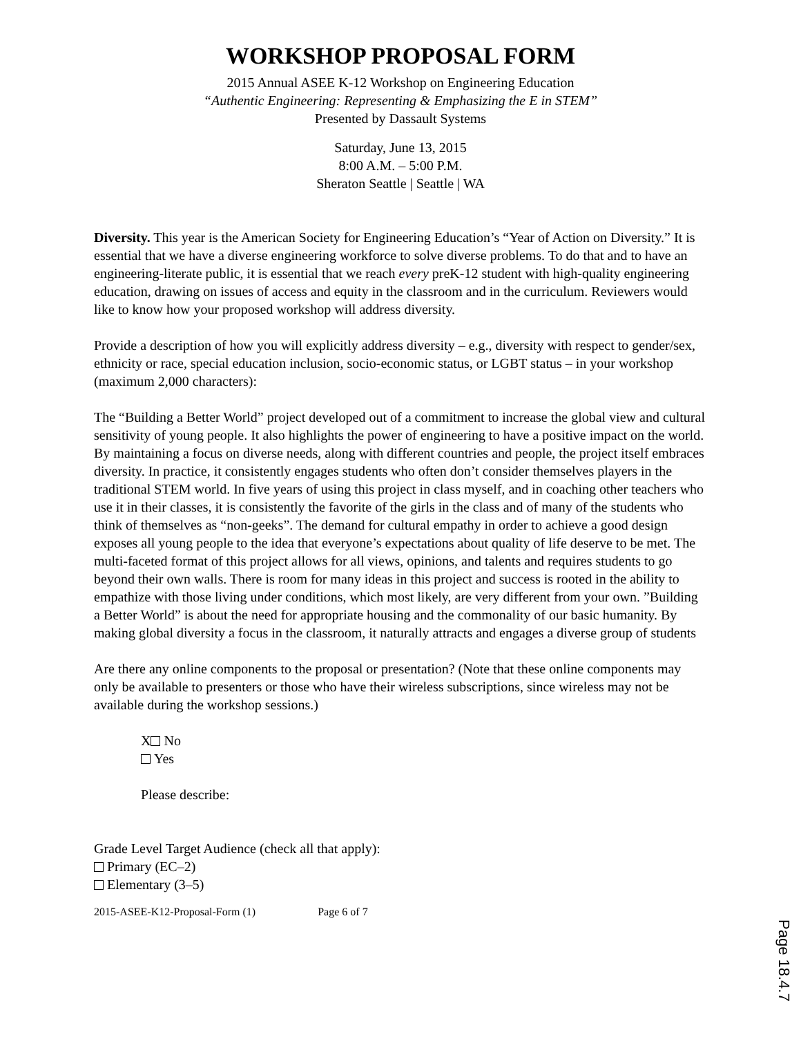WORKSHOP PROPOSAL FORM
2015 Annual ASEE K-12 Workshop on Engineering Education
“Authentic Engineering: Representing & Emphasizing the E in STEM”
Presented by Dassault Systems
Saturday, June 13, 2015
8:00 A.M. – 5:00 P.M.
Sheraton Seattle | Seattle | WA
Diversity. This year is the American Society for Engineering Education’s “Year of Action on Diversity.” It is essential that we have a diverse engineering workforce to solve diverse problems. To do that and to have an engineering-literate public, it is essential that we reach every preK-12 student with high-quality engineering education, drawing on issues of access and equity in the classroom and in the curriculum. Reviewers would like to know how your proposed workshop will address diversity.
Provide a description of how you will explicitly address diversity – e.g., diversity with respect to gender/sex, ethnicity or race, special education inclusion, socio-economic status, or LGBT status – in your workshop (maximum 2,000 characters):
The “Building a Better World” project developed out of a commitment to increase the global view and cultural sensitivity of young people. It also highlights the power of engineering to have a positive impact on the world. By maintaining a focus on diverse needs, along with different countries and people, the project itself embraces diversity. In practice, it consistently engages students who often don’t consider themselves players in the traditional STEM world. In five years of using this project in class myself, and in coaching other teachers who use it in their classes, it is consistently the favorite of the girls in the class and of many of the students who think of themselves as “non-geeks”. The demand for cultural empathy in order to achieve a good design exposes all young people to the idea that everyone’s expectations about quality of life deserve to be met. The multi-faceted format of this project allows for all views, opinions, and talents and requires students to go beyond their own walls. There is room for many ideas in this project and success is rooted in the ability to empathize with those living under conditions, which most likely, are very different from your own. ”Building a Better World” is about the need for appropriate housing and the commonality of our basic humanity. By making global diversity a focus in the classroom, it naturally attracts and engages a diverse group of students
Are there any online components to the proposal or presentation? (Note that these online components may only be available to presenters or those who have their wireless subscriptions, since wireless may not be available during the workshop sessions.)
X No
Yes
Please describe:
Grade Level Target Audience (check all that apply):
Primary (EC–2)
Elementary (3–5)
2015-ASEE-K12-Proposal-Form (1) Page 6 of 7
Page 18.4.7